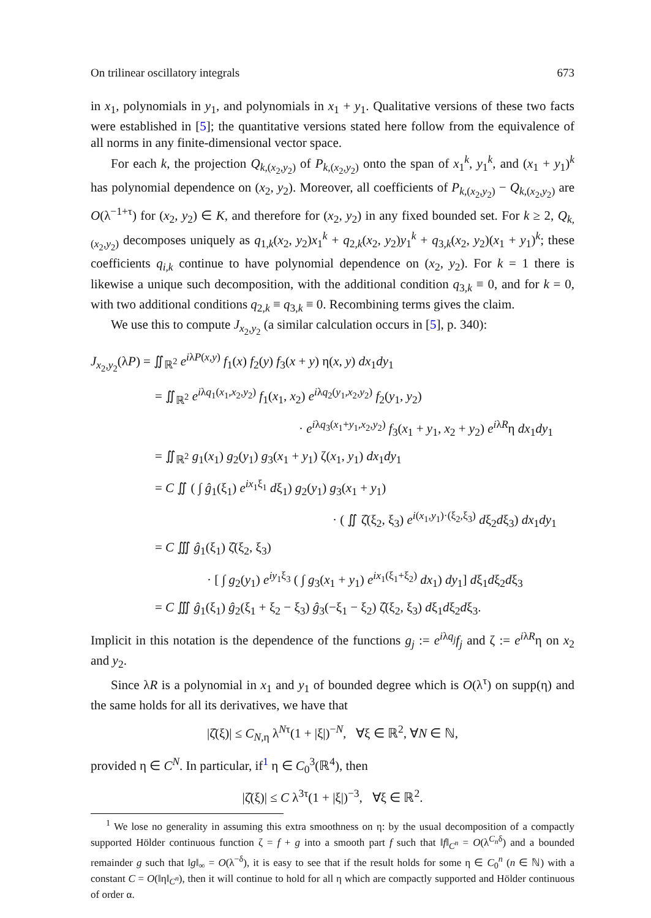On trilinear oscillatory integrals 673
in x<sub>1</sub>, polynomials in y<sub>1</sub>, and polynomials in x<sub>1</sub> + y<sub>1</sub>. Qualitative versions of these two facts were established in [5]; the quantitative versions stated here follow from the equivalence of all norms in any finite-dimensional vector space.
For each k, the projection Q<sub>k,(x<sub>2</sub>,y<sub>2</sub>)</sub> of P<sub>k,(x<sub>2</sub>,y<sub>2</sub>)</sub> onto the span of x<sub>1</sub><sup>k</sup>, y<sub>1</sub><sup>k</sup>, and (x<sub>1</sub> + y<sub>1</sub>)<sup>k</sup> has polynomial dependence on (x<sub>2</sub>, y<sub>2</sub>). Moreover, all coefficients of P<sub>k,(x<sub>2</sub>,y<sub>2</sub>)</sub> − Q<sub>k,(x<sub>2</sub>,y<sub>2</sub>)</sub> are O(λ<sup>−1+τ</sup>) for (x<sub>2</sub>, y<sub>2</sub>) ∈ K, and therefore for (x<sub>2</sub>, y<sub>2</sub>) in any fixed bounded set. For k ≥ 2, Q<sub>k,(x<sub>2</sub>,y<sub>2</sub>)</sub> decomposes uniquely as q<sub>1,k</sub>(x<sub>2</sub>, y<sub>2</sub>)x<sub>1</sub><sup>k</sup> + q<sub>2,k</sub>(x<sub>2</sub>, y<sub>2</sub>)y<sub>1</sub><sup>k</sup> + q<sub>3,k</sub>(x<sub>2</sub>, y<sub>2</sub>)(x<sub>1</sub> + y<sub>1</sub>)<sup>k</sup>; these coefficients q<sub>i,k</sub> continue to have polynomial dependence on (x<sub>2</sub>, y<sub>2</sub>). For k = 1 there is likewise a unique such decomposition, with the additional condition q<sub>3,k</sub> ≡ 0, and for k = 0, with two additional conditions q<sub>2,k</sub> ≡ q<sub>3,k</sub> ≡ 0. Recombining terms gives the claim.
We use this to compute J<sub>x<sub>2</sub>,y<sub>2</sub></sub> (a similar calculation occurs in [5], p. 340):
J<sub>x<sub>2</sub>,y<sub>2</sub></sub>(λP) = ∬<sub>ℝ<sup>2</sup></sub> e<sup>iλP(x,y)</sup> f<sub>1</sub>(x) f<sub>2</sub>(y) f<sub>3</sub>(x + y) η(x, y) dx<sub>1</sub>dy<sub>1</sub>
= ∬<sub>ℝ<sup>2</sup></sub> e<sup>iλq<sub>1</sub>(x<sub>1</sub>,x<sub>2</sub>,y<sub>2</sub>)</sup> f<sub>1</sub>(x<sub>1</sub>, x<sub>2</sub>) e<sup>iλq<sub>2</sub>(y<sub>1</sub>,x<sub>2</sub>,y<sub>2</sub>)</sup> f<sub>2</sub>(y<sub>1</sub>, y<sub>2</sub>)
· e<sup>iλq<sub>3</sub>(x<sub>1</sub>+y<sub>1</sub>,x<sub>2</sub>,y<sub>2</sub>)</sup> f<sub>3</sub>(x<sub>1</sub> + y<sub>1</sub>, x<sub>2</sub> + y<sub>2</sub>) e<sup>iλR</sup>η dx<sub>1</sub>dy<sub>1</sub>
= ∬<sub>ℝ<sup>2</sup></sub> g<sub>1</sub>(x<sub>1</sub>) g<sub>2</sub>(y<sub>1</sub>) g<sub>3</sub>(x<sub>1</sub> + y<sub>1</sub>) ζ(x<sub>1</sub>, y<sub>1</sub>) dx<sub>1</sub>dy<sub>1</sub>
= C ∬ ( ∫ ĝ<sub>1</sub>(ξ<sub>1</sub>) e<sup>ix<sub>1</sub>ξ<sub>1</sub></sup> dξ<sub>1</sub>) g<sub>2</sub>(y<sub>1</sub>) g<sub>3</sub>(x<sub>1</sub> + y<sub>1</sub>)
· ( ∬ ζ̂(ξ<sub>2</sub>, ξ<sub>3</sub>) e<sup>i(x<sub>1</sub>,y<sub>1</sub>)·(ξ<sub>2</sub>,ξ<sub>3</sub>)</sup> dξ<sub>2</sub>dξ<sub>3</sub>) dx<sub>1</sub>dy<sub>1</sub>
= C ∭ ĝ<sub>1</sub>(ξ<sub>1</sub>) ζ̂(ξ<sub>2</sub>, ξ<sub>3</sub>)
· [ ∫ g<sub>2</sub>(y<sub>1</sub>) e<sup>iy<sub>1</sub>ξ<sub>3</sub></sup> ( ∫ g<sub>3</sub>(x<sub>1</sub> + y<sub>1</sub>) e<sup>ix<sub>1</sub>(ξ<sub>1</sub>+ξ<sub>2</sub>)</sup> dx<sub>1</sub>) dy<sub>1</sub>] dξ<sub>1</sub>dξ<sub>2</sub>dξ<sub>3</sub>
= C ∭ ĝ<sub>1</sub>(ξ<sub>1</sub>) ĝ<sub>2</sub>(ξ<sub>1</sub> + ξ<sub>2</sub> − ξ<sub>3</sub>) ĝ<sub>3</sub>(−ξ<sub>1</sub> − ξ<sub>2</sub>) ζ̂(ξ<sub>2</sub>, ξ<sub>3</sub>) dξ<sub>1</sub>dξ<sub>2</sub>dξ<sub>3</sub>.
Implicit in this notation is the dependence of the functions g<sub>j</sub> := e<sup>iλq<sub>j</sub></sup>f<sub>j</sub> and ζ := e<sup>iλR</sup>η on x<sub>2</sub> and y<sub>2</sub>.
Since λR is a polynomial in x<sub>1</sub> and y<sub>1</sub> of bounded degree which is O(λ<sup>τ</sup>) on supp(η) and the same holds for all its derivatives, we have that
|ζ̂(ξ)| ≤ C<sub>N,η</sub> λ<sup>Nτ</sup>(1 + |ξ|)<sup>−N</sup>, ∀ξ ∈ ℝ<sup>2</sup>, ∀N ∈ ℕ,
provided η ∈ C<sup>N</sup>. In particular, if<sup>1</sup> η ∈ C<sub>0</sub><sup>3</sup>(ℝ<sup>4</sup>), then
|ζ̂(ξ)| ≤ C λ<sup>3τ</sup>(1 + |ξ|)<sup>−3</sup>, ∀ξ ∈ ℝ<sup>2</sup>.
<sup>1</sup> We lose no generality in assuming this extra smoothness on η: by the usual decomposition of a compactly supported Hölder continuous function ζ = f + g into a smooth part f such that ‖f‖<sub>C<sup>n</sup></sub> = O(λ<sup>C<sub>n</sub>δ</sup>) and a bounded remainder g such that ‖g‖<sub>∞</sub> = O(λ<sup>−δ</sup>), it is easy to see that if the result holds for some η ∈ C<sub>0</sub><sup>n</sup> (n ∈ ℕ) with a constant C = O(‖η‖<sub>C<sup>n</sup></sub>), then it will continue to hold for all η which are compactly supported and Hölder continuous of order α.